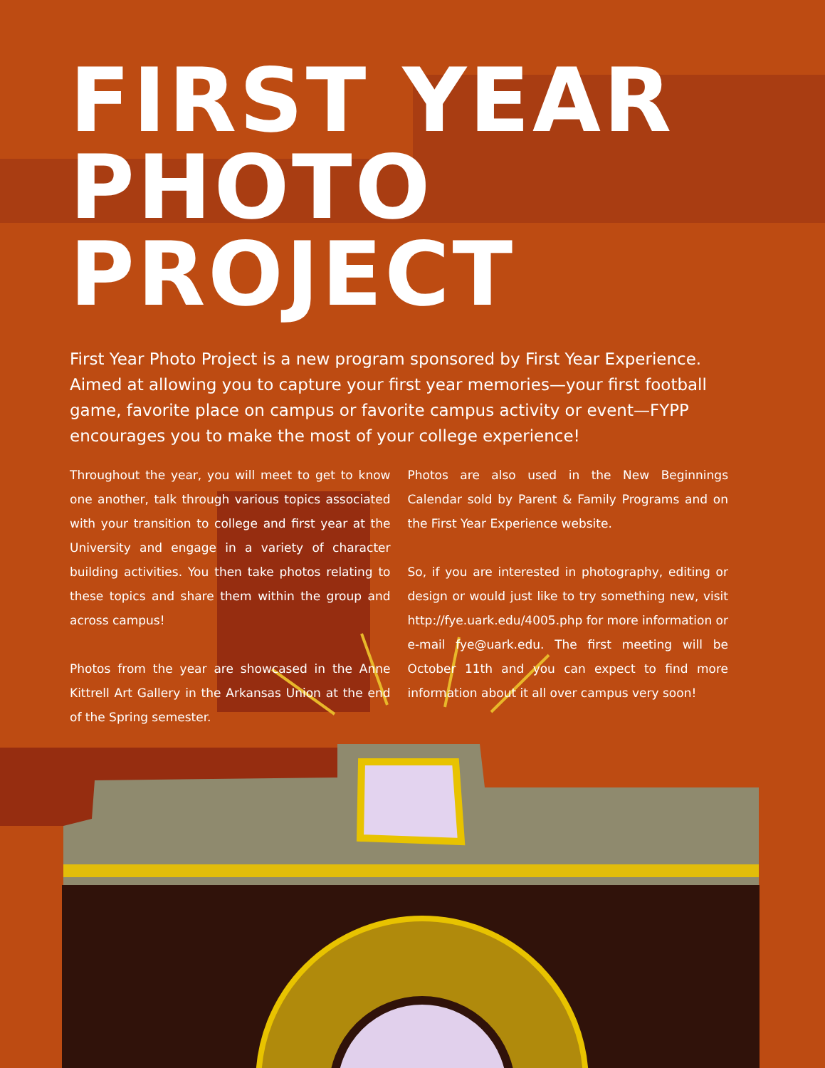FIRST YEAR
PHOTO PROJECT
First Year Photo Project is a new program sponsored by First Year Experience. Aimed at allowing you to capture your first year memories—your first football game, favorite place on campus or favorite campus activity or event—FYPP encourages you to make the most of your college experience!
Throughout the year, you will meet to get to know one another, talk through various topics associated with your transition to college and first year at the University and engage in a variety of character building activities. You then take photos relating to these topics and share them within the group and across campus!
Photos from the year are showcased in the Anne Kittrell Art Gallery in the Arkansas Union at the end of the Spring semester.
Photos are also used in the New Beginnings Calendar sold by Parent & Family Programs and on the First Year Experience website.
So, if you are interested in photography, editing or design or would just like to try something new, visit http://fye.uark.edu/4005.php for more information or e-mail fye@uark.edu. The first meeting will be October 11th and you can expect to find more information about it all over campus very soon!